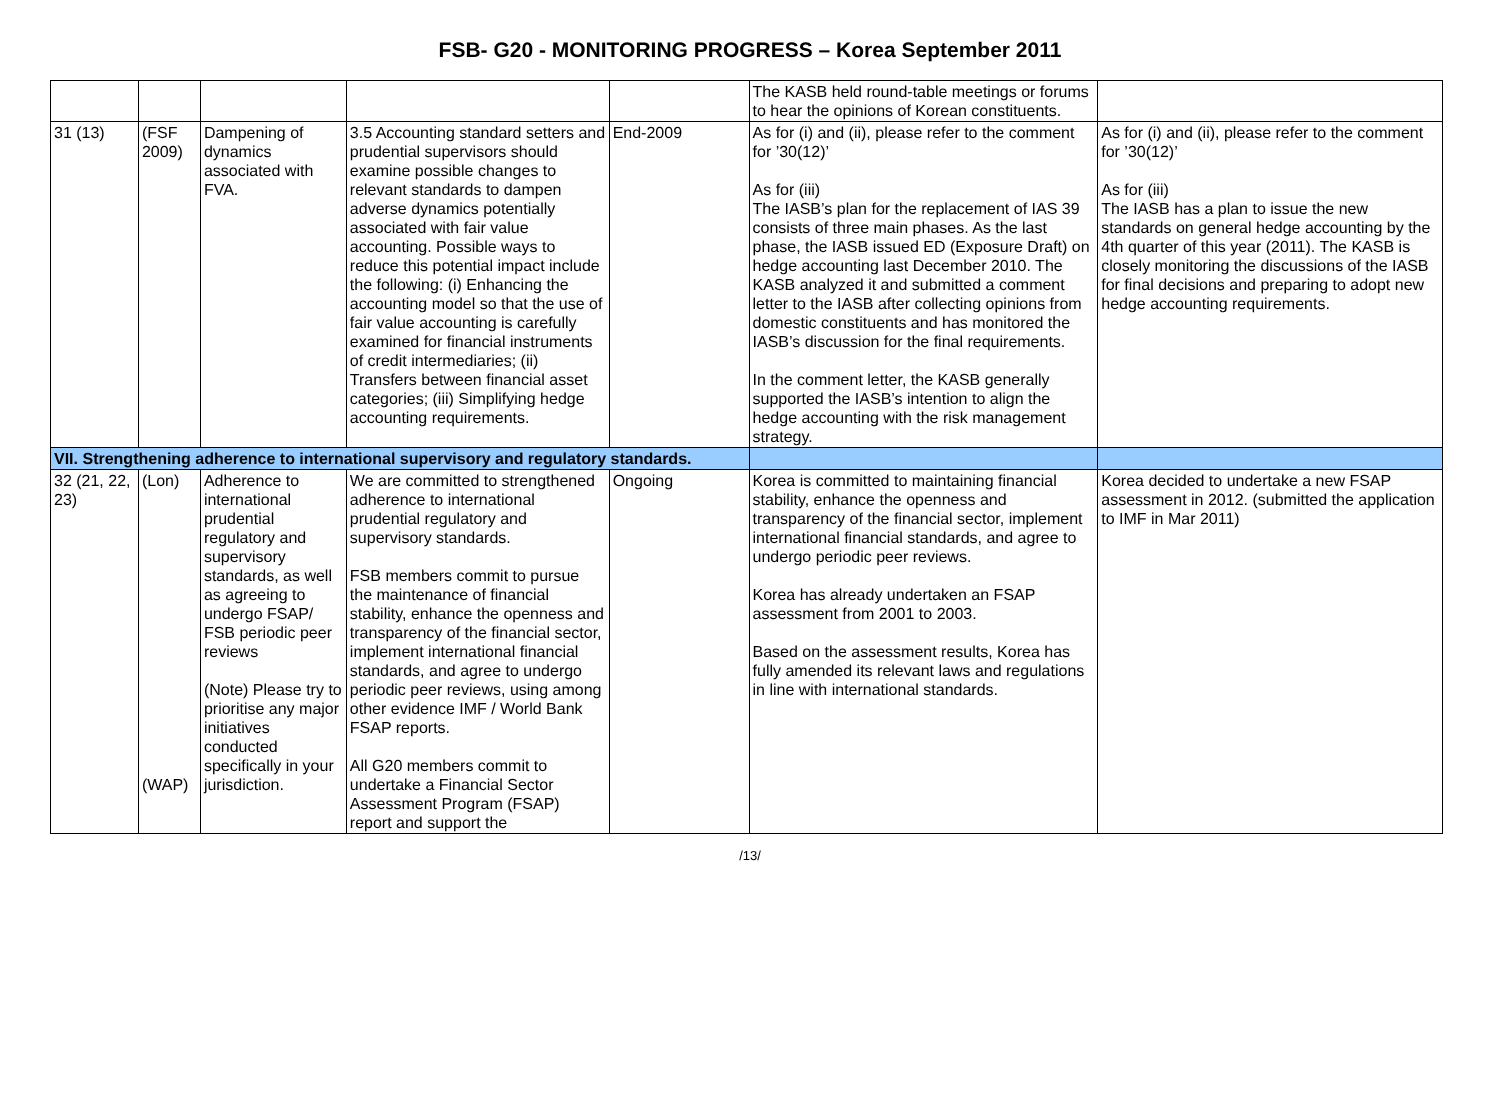FSB- G20 - MONITORING PROGRESS – Korea September 2011
| | | | | | The KASB held round-table meetings or forums to hear the opinions of Korean constituents. | |
| 31 (13) | (FSF 2009) | Dampening of dynamics associated with FVA. | 3.5 Accounting standard setters and prudential supervisors should examine possible changes to relevant standards to dampen adverse dynamics potentially associated with fair value accounting. Possible ways to reduce this potential impact include the following: (i) Enhancing the accounting model so that the use of fair value accounting is carefully examined for financial instruments of credit intermediaries; (ii) Transfers between financial asset categories; (iii) Simplifying hedge accounting requirements. | End-2009 | As for (i) and (ii), please refer to the comment for ’30(12)’ As for (iii) The IASB’s plan for the replacement of IAS 39 consists of three main phases. As the last phase, the IASB issued ED (Exposure Draft) on hedge accounting last December 2010. The KASB analyzed it and submitted a comment letter to the IASB after collecting opinions from domestic constituents and has monitored the IASB’s discussion for the final requirements. In the comment letter, the KASB generally supported the IASB’s intention to align the hedge accounting with the risk management strategy. | As for (i) and (ii), please refer to the comment for ’30(12)’ As for (iii) The IASB has a plan to issue the new standards on general hedge accounting by the 4th quarter of this year (2011). The KASB is closely monitoring the discussions of the IASB for final decisions and preparing to adopt new hedge accounting requirements. |
| VII. Strengthening adherence to international supervisory and regulatory standards. | | | | | | |
| 32 (21, 22, 23) | (Lon) (WAP) | Adherence to international prudential regulatory and supervisory standards, as well as agreeing to undergo FSAP/ FSB periodic peer reviews (Note) Please try to prioritise any major initiatives conducted specifically in your jurisdiction. | We are committed to strengthened adherence to international prudential regulatory and supervisory standards. FSB members commit to pursue the maintenance of financial stability, enhance the openness and transparency of the financial sector, implement international financial standards, and agree to undergo periodic peer reviews, using among other evidence IMF / World Bank FSAP reports. All G20 members commit to undertake a Financial Sector Assessment Program (FSAP) report and support the | Ongoing | Korea is committed to maintaining financial stability, enhance the openness and transparency of the financial sector, implement international financial standards, and agree to undergo periodic peer reviews. Korea has already undertaken an FSAP assessment from 2001 to 2003. Based on the assessment results, Korea has fully amended its relevant laws and regulations in line with international standards. | Korea decided to undertake a new FSAP assessment in 2012. (submitted the application to IMF in Mar 2011) |
/13/